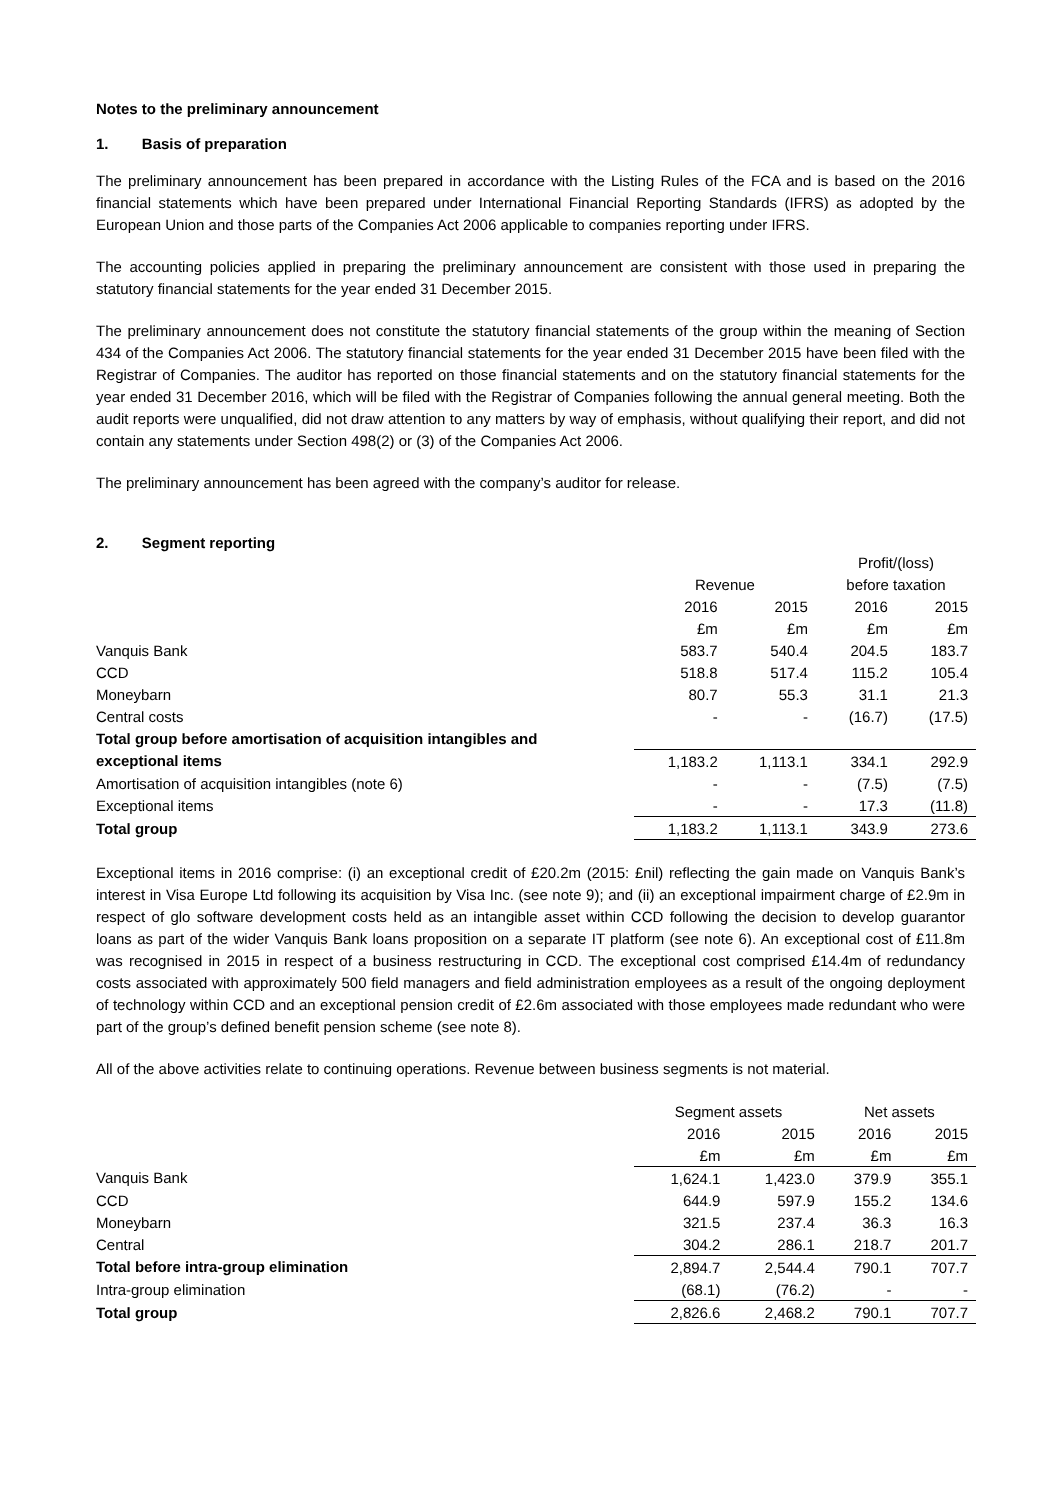Notes to the preliminary announcement
1. Basis of preparation
The preliminary announcement has been prepared in accordance with the Listing Rules of the FCA and is based on the 2016 financial statements which have been prepared under International Financial Reporting Standards (IFRS) as adopted by the European Union and those parts of the Companies Act 2006 applicable to companies reporting under IFRS.
The accounting policies applied in preparing the preliminary announcement are consistent with those used in preparing the statutory financial statements for the year ended 31 December 2015.
The preliminary announcement does not constitute the statutory financial statements of the group within the meaning of Section 434 of the Companies Act 2006. The statutory financial statements for the year ended 31 December 2015 have been filed with the Registrar of Companies. The auditor has reported on those financial statements and on the statutory financial statements for the year ended 31 December 2016, which will be filed with the Registrar of Companies following the annual general meeting. Both the audit reports were unqualified, did not draw attention to any matters by way of emphasis, without qualifying their report, and did not contain any statements under Section 498(2) or (3) of the Companies Act 2006.
The preliminary announcement has been agreed with the company’s auditor for release.
2. Segment reporting
| | | | Profit/(loss) | |
| | Revenue | | before taxation | |
| | 2016 | 2015 | 2016 | 2015 |
| | £m | £m | £m | £m |
| Vanquis Bank | 583.7 | 540.4 | 204.5 | 183.7 |
| CCD | 518.8 | 517.4 | 115.2 | 105.4 |
| Moneybarn | 80.7 | 55.3 | 31.1 | 21.3 |
| Central costs | - | - | (16.7) | (17.5) |
| Total group before amortisation of acquisition intangibles and | | | | |
| exceptional items | 1,183.2 | 1,113.1 | 334.1 | 292.9 |
| Amortisation of acquisition intangibles (note 6) | - | - | (7.5) | (7.5) |
| Exceptional items | - | - | 17.3 | (11.8) |
| Total group | 1,183.2 | 1,113.1 | 343.9 | 273.6 |
Exceptional items in 2016 comprise: (i) an exceptional credit of £20.2m (2015: £nil) reflecting the gain made on Vanquis Bank’s interest in Visa Europe Ltd following its acquisition by Visa Inc. (see note 9); and (ii) an exceptional impairment charge of £2.9m in respect of glo software development costs held as an intangible asset within CCD following the decision to develop guarantor loans as part of the wider Vanquis Bank loans proposition on a separate IT platform (see note 6). An exceptional cost of £11.8m was recognised in 2015 in respect of a business restructuring in CCD. The exceptional cost comprised £14.4m of redundancy costs associated with approximately 500 field managers and field administration employees as a result of the ongoing deployment of technology within CCD and an exceptional pension credit of £2.6m associated with those employees made redundant who were part of the group’s defined benefit pension scheme (see note 8).
All of the above activities relate to continuing operations. Revenue between business segments is not material.
| | Segment assets | | Net assets | |
| | 2016 | 2015 | 2016 | 2015 |
| | £m | £m | £m | £m |
| Vanquis Bank | 1,624.1 | 1,423.0 | 379.9 | 355.1 |
| CCD | 644.9 | 597.9 | 155.2 | 134.6 |
| Moneybarn | 321.5 | 237.4 | 36.3 | 16.3 |
| Central | 304.2 | 286.1 | 218.7 | 201.7 |
| Total before intra-group elimination | 2,894.7 | 2,544.4 | 790.1 | 707.7 |
| Intra-group elimination | (68.1) | (76.2) | - | - |
| Total group | 2,826.6 | 2,468.2 | 790.1 | 707.7 |